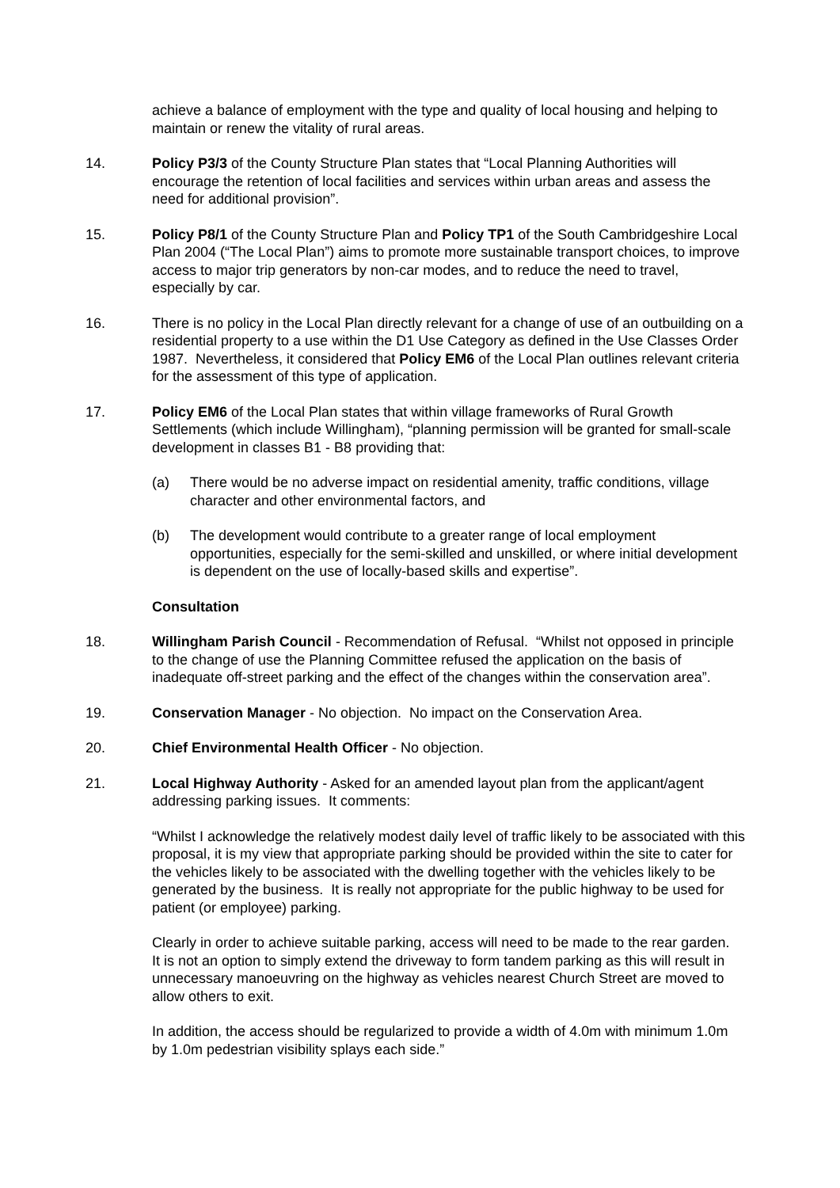achieve a balance of employment with the type and quality of local housing and helping to maintain or renew the vitality of rural areas.
14. Policy P3/3 of the County Structure Plan states that “Local Planning Authorities will encourage the retention of local facilities and services within urban areas and assess the need for additional provision”.
15. Policy P8/1 of the County Structure Plan and Policy TP1 of the South Cambridgeshire Local Plan 2004 (“The Local Plan”) aims to promote more sustainable transport choices, to improve access to major trip generators by non-car modes, and to reduce the need to travel, especially by car.
16. There is no policy in the Local Plan directly relevant for a change of use of an outbuilding on a residential property to a use within the D1 Use Category as defined in the Use Classes Order 1987. Nevertheless, it considered that Policy EM6 of the Local Plan outlines relevant criteria for the assessment of this type of application.
17. Policy EM6 of the Local Plan states that within village frameworks of Rural Growth Settlements (which include Willingham), “planning permission will be granted for small-scale development in classes B1 - B8 providing that:
(a) There would be no adverse impact on residential amenity, traffic conditions, village character and other environmental factors, and
(b) The development would contribute to a greater range of local employment opportunities, especially for the semi-skilled and unskilled, or where initial development is dependent on the use of locally-based skills and expertise”.
Consultation
18. Willingham Parish Council - Recommendation of Refusal. “Whilst not opposed in principle to the change of use the Planning Committee refused the application on the basis of inadequate off-street parking and the effect of the changes within the conservation area”.
19. Conservation Manager - No objection. No impact on the Conservation Area.
20. Chief Environmental Health Officer - No objection.
21. Local Highway Authority - Asked for an amended layout plan from the applicant/agent addressing parking issues. It comments:
“Whilst I acknowledge the relatively modest daily level of traffic likely to be associated with this proposal, it is my view that appropriate parking should be provided within the site to cater for the vehicles likely to be associated with the dwelling together with the vehicles likely to be generated by the business. It is really not appropriate for the public highway to be used for patient (or employee) parking.
Clearly in order to achieve suitable parking, access will need to be made to the rear garden. It is not an option to simply extend the driveway to form tandem parking as this will result in unnecessary manoeuvring on the highway as vehicles nearest Church Street are moved to allow others to exit.
In addition, the access should be regularized to provide a width of 4.0m with minimum 1.0m by 1.0m pedestrian visibility splays each side.”